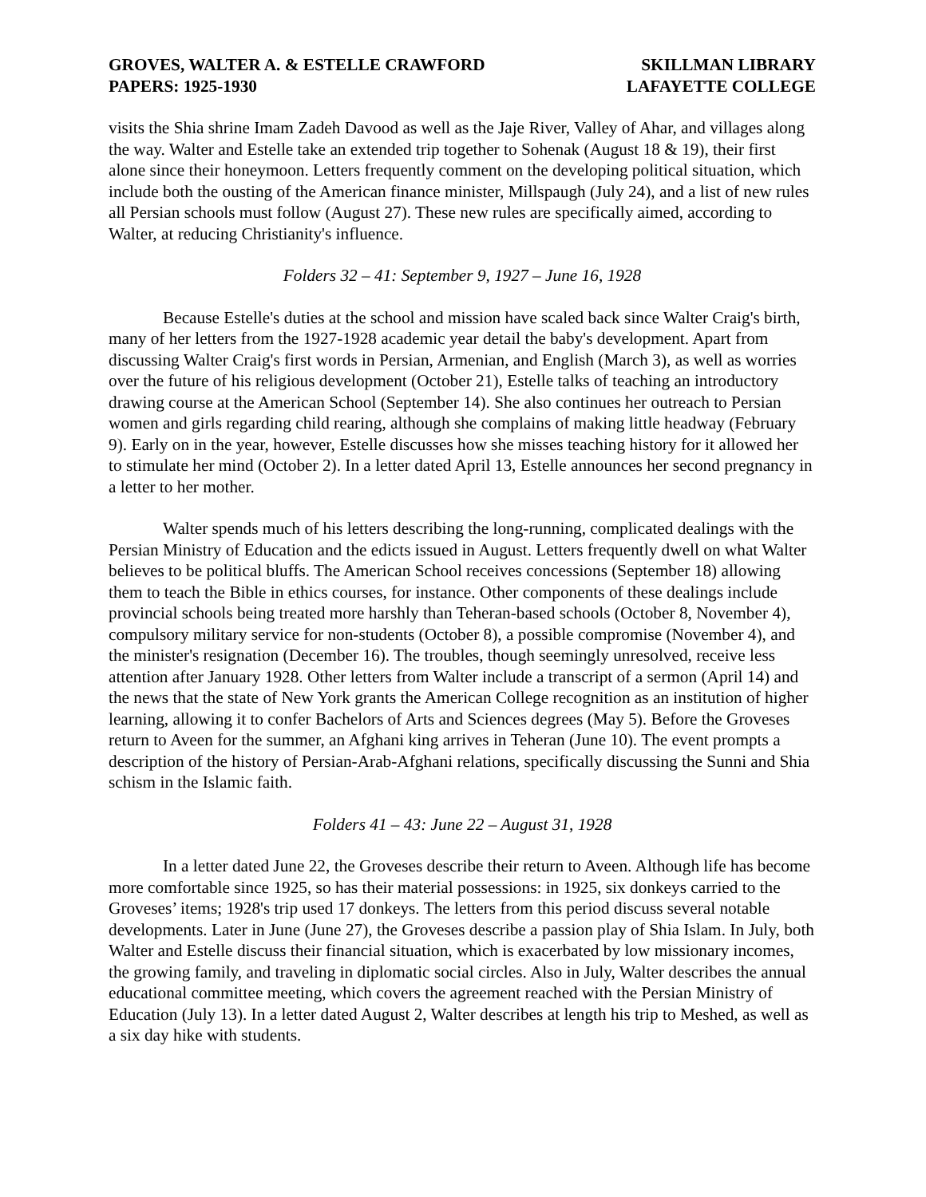GROVES, WALTER A. & ESTELLE CRAWFORD
PAPERS: 1925-1930
SKILLMAN LIBRARY
LAFAYETTE COLLEGE
visits the Shia shrine Imam Zadeh Davood as well as the Jaje River, Valley of Ahar, and villages along the way. Walter and Estelle take an extended trip together to Sohenak (August 18 & 19), their first alone since their honeymoon. Letters frequently comment on the developing political situation, which include both the ousting of the American finance minister, Millspaugh (July 24), and a list of new rules all Persian schools must follow (August 27). These new rules are specifically aimed, according to Walter, at reducing Christianity's influence.
Folders 32 – 41: September 9, 1927 – June 16, 1928
Because Estelle's duties at the school and mission have scaled back since Walter Craig's birth, many of her letters from the 1927-1928 academic year detail the baby's development. Apart from discussing Walter Craig's first words in Persian, Armenian, and English (March 3), as well as worries over the future of his religious development (October 21), Estelle talks of teaching an introductory drawing course at the American School (September 14). She also continues her outreach to Persian women and girls regarding child rearing, although she complains of making little headway (February 9). Early on in the year, however, Estelle discusses how she misses teaching history for it allowed her to stimulate her mind (October 2). In a letter dated April 13, Estelle announces her second pregnancy in a letter to her mother.
Walter spends much of his letters describing the long-running, complicated dealings with the Persian Ministry of Education and the edicts issued in August. Letters frequently dwell on what Walter believes to be political bluffs. The American School receives concessions (September 18) allowing them to teach the Bible in ethics courses, for instance. Other components of these dealings include provincial schools being treated more harshly than Teheran-based schools (October 8, November 4), compulsory military service for non-students (October 8), a possible compromise (November 4), and the minister's resignation (December 16). The troubles, though seemingly unresolved, receive less attention after January 1928. Other letters from Walter include a transcript of a sermon (April 14) and the news that the state of New York grants the American College recognition as an institution of higher learning, allowing it to confer Bachelors of Arts and Sciences degrees (May 5). Before the Groveses return to Aveen for the summer, an Afghani king arrives in Teheran (June 10). The event prompts a description of the history of Persian-Arab-Afghani relations, specifically discussing the Sunni and Shia schism in the Islamic faith.
Folders 41 – 43: June 22 – August 31, 1928
In a letter dated June 22, the Groveses describe their return to Aveen. Although life has become more comfortable since 1925, so has their material possessions: in 1925, six donkeys carried to the Groveses’ items; 1928's trip used 17 donkeys. The letters from this period discuss several notable developments. Later in June (June 27), the Groveses describe a passion play of Shia Islam. In July, both Walter and Estelle discuss their financial situation, which is exacerbated by low missionary incomes, the growing family, and traveling in diplomatic social circles. Also in July, Walter describes the annual educational committee meeting, which covers the agreement reached with the Persian Ministry of Education (July 13). In a letter dated August 2, Walter describes at length his trip to Meshed, as well as a six day hike with students.